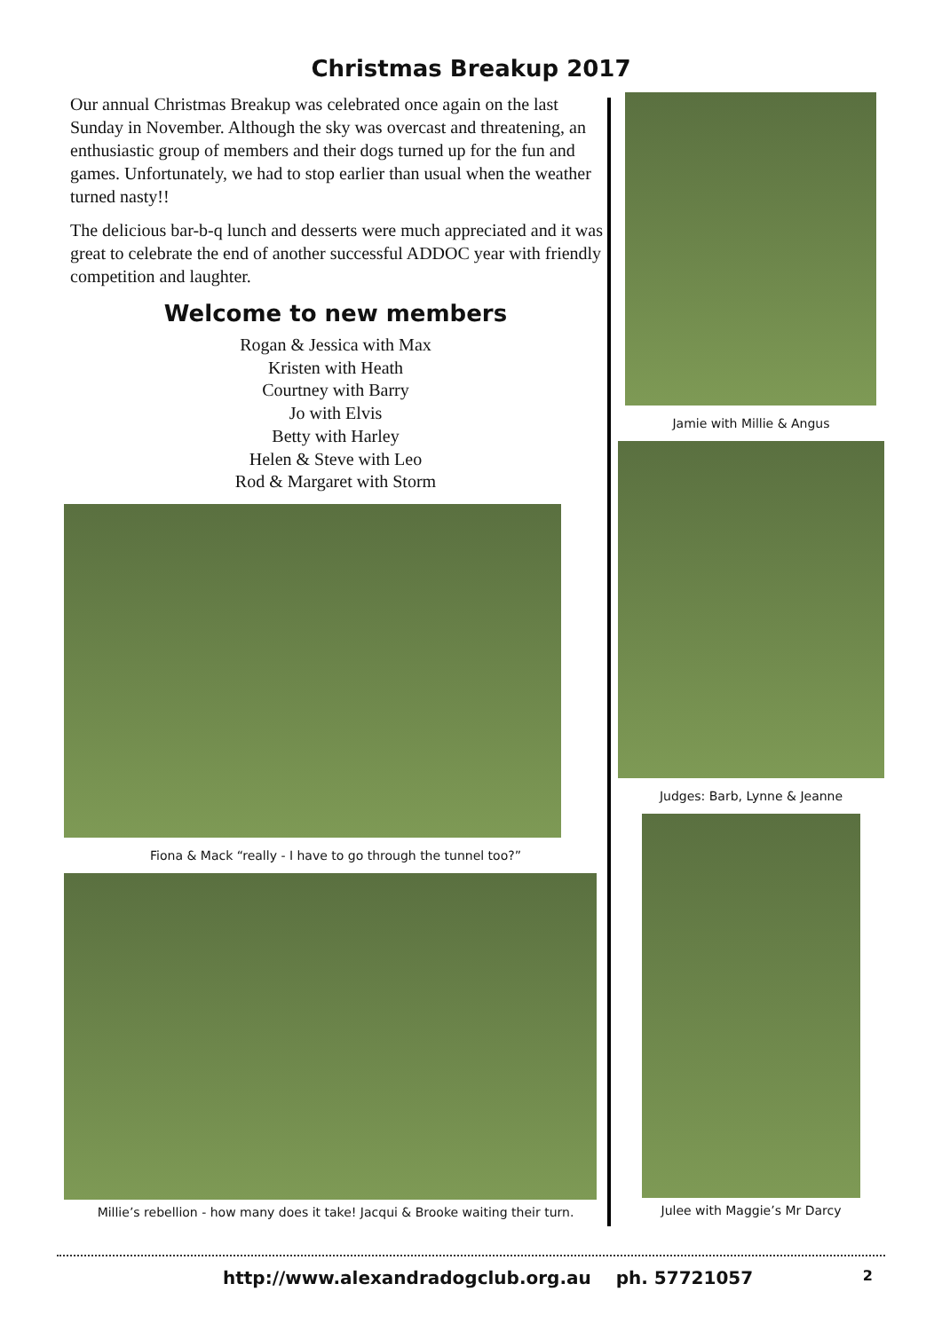Christmas Breakup 2017
Our annual Christmas Breakup was celebrated once again on the last Sunday in November. Although the sky was overcast and threatening, an enthusiastic group of members and their dogs turned up for the fun and games. Unfortunately, we had to stop earlier than usual when the weather turned nasty!!
The delicious bar-b-q lunch and desserts were much appreciated and it was great to celebrate the end of another successful ADDOC year with friendly competition and laughter.
Welcome to new members
Rogan & Jessica with Max
Kristen with Heath
Courtney with Barry
Jo with Elvis
Betty with Harley
Helen & Steve with Leo
Rod & Margaret with Storm
Fiona & Mack “really - I have to go through the tunnel too?”
Millie’s rebellion - how many does it take! Jacqui & Brooke waiting their turn.
Jamie with Millie & Angus
Judges: Barb, Lynne & Jeanne
Julee with Maggie’s Mr Darcy
http://www.alexandradogclub.org.au ph. 57721057 2